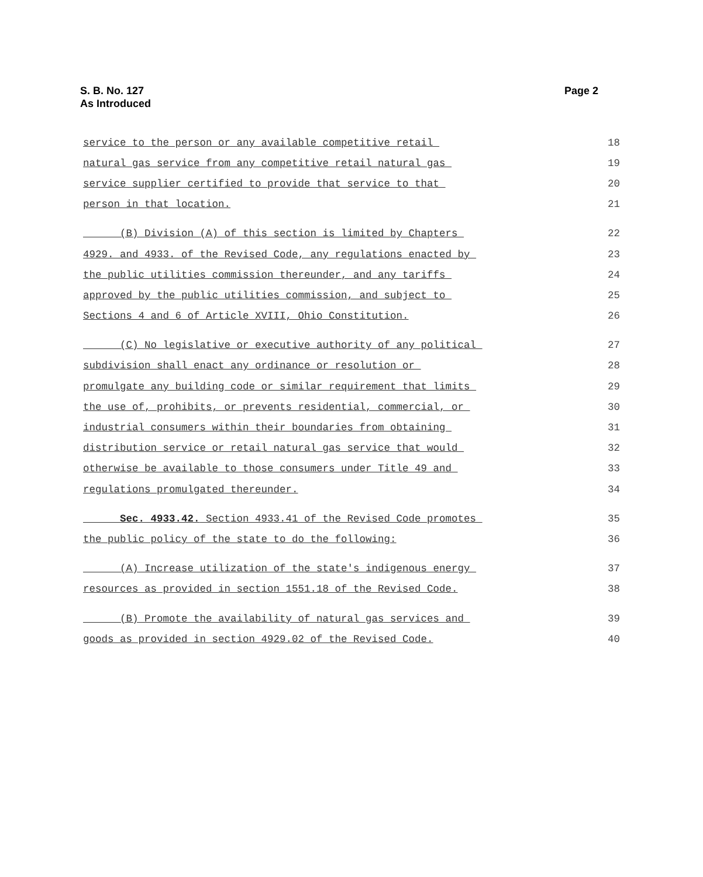S. B. No. 127
As Introduced
Page 2
service to the person or any available competitive retail 18
natural gas service from any competitive retail natural gas 19
service supplier certified to provide that service to that 20
person in that location. 21
(B) Division (A) of this section is limited by Chapters 22
4929. and 4933. of the Revised Code, any regulations enacted by 23
the public utilities commission thereunder, and any tariffs 24
approved by the public utilities commission, and subject to 25
Sections 4 and 6 of Article XVIII, Ohio Constitution. 26
(C) No legislative or executive authority of any political 27
subdivision shall enact any ordinance or resolution or 28
promulgate any building code or similar requirement that limits 29
the use of, prohibits, or prevents residential, commercial, or 30
industrial consumers within their boundaries from obtaining 31
distribution service or retail natural gas service that would 32
otherwise be available to those consumers under Title 49 and 33
regulations promulgated thereunder. 34
Sec. 4933.42. Section 4933.41 of the Revised Code promotes 35
the public policy of the state to do the following: 36
(A) Increase utilization of the state's indigenous energy 37
resources as provided in section 1551.18 of the Revised Code. 38
(B) Promote the availability of natural gas services and 39
goods as provided in section 4929.02 of the Revised Code. 40